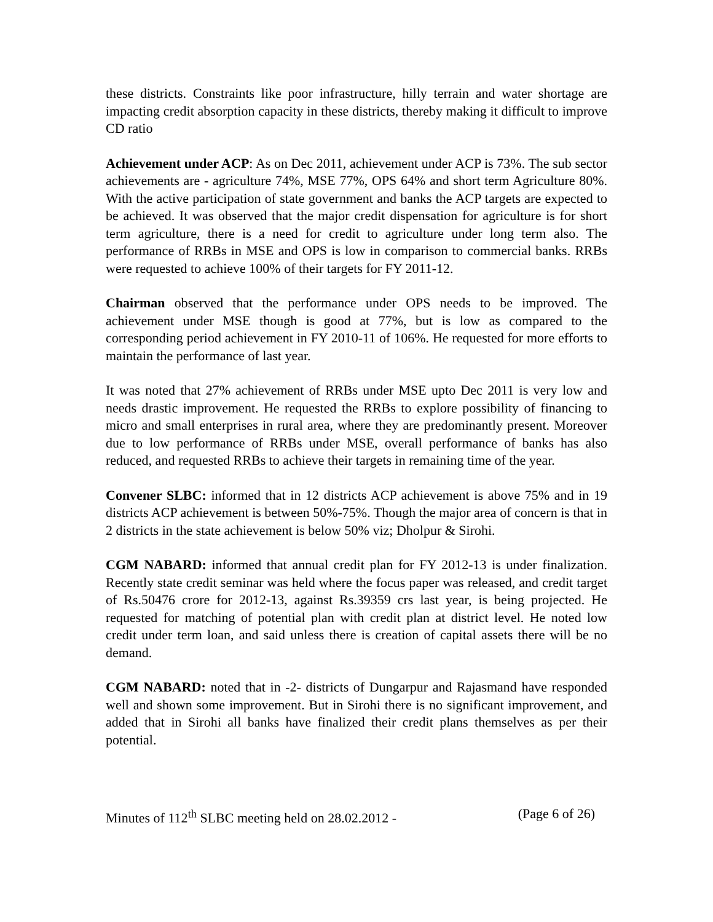these districts. Constraints like poor infrastructure, hilly terrain and water shortage are impacting credit absorption capacity in these districts, thereby making it difficult to improve CD ratio
Achievement under ACP: As on Dec 2011, achievement under ACP is 73%. The sub sector achievements are - agriculture 74%, MSE 77%, OPS 64% and short term Agriculture 80%. With the active participation of state government and banks the ACP targets are expected to be achieved. It was observed that the major credit dispensation for agriculture is for short term agriculture, there is a need for credit to agriculture under long term also. The performance of RRBs in MSE and OPS is low in comparison to commercial banks. RRBs were requested to achieve 100% of their targets for FY 2011-12.
Chairman observed that the performance under OPS needs to be improved. The achievement under MSE though is good at 77%, but is low as compared to the corresponding period achievement in FY 2010-11 of 106%. He requested for more efforts to maintain the performance of last year.
It was noted that 27% achievement of RRBs under MSE upto Dec 2011 is very low and needs drastic improvement. He requested the RRBs to explore possibility of financing to micro and small enterprises in rural area, where they are predominantly present. Moreover due to low performance of RRBs under MSE, overall performance of banks has also reduced, and requested RRBs to achieve their targets in remaining time of the year.
Convener SLBC: informed that in 12 districts ACP achievement is above 75% and in 19 districts ACP achievement is between 50%-75%. Though the major area of concern is that in 2 districts in the state achievement is below 50% viz; Dholpur & Sirohi.
CGM NABARD: informed that annual credit plan for FY 2012-13 is under finalization. Recently state credit seminar was held where the focus paper was released, and credit target of Rs.50476 crore for 2012-13, against Rs.39359 crs last year, is being projected. He requested for matching of potential plan with credit plan at district level. He noted low credit under term loan, and said unless there is creation of capital assets there will be no demand.
CGM NABARD: noted that in -2- districts of Dungarpur and Rajasmand have responded well and shown some improvement. But in Sirohi there is no significant improvement, and added that in Sirohi all banks have finalized their credit plans themselves as per their potential.
Minutes of 112<sup>th</sup> SLBC meeting held on 28.02.2012 - (Page 6 of 26)